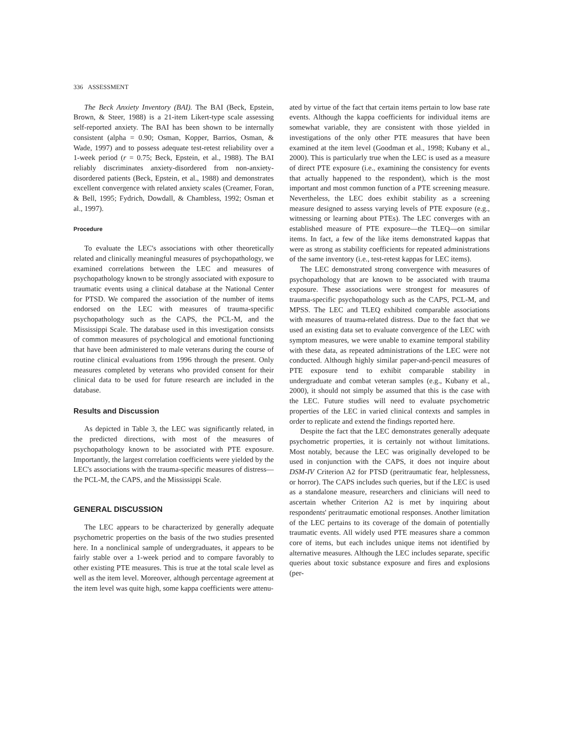336 ASSESSMENT
The Beck Anxiety Inventory (BAI). The BAI (Beck, Epstein, Brown, & Steer, 1988) is a 21-item Likert-type scale assessing self-reported anxiety. The BAI has been shown to be internally consistent (alpha = 0.90; Osman, Kopper, Barrios, Osman, & Wade, 1997) and to possess adequate test-retest reliability over a 1-week period (r = 0.75; Beck, Epstein, et al., 1988). The BAI reliably discriminates anxiety-disordered from non-anxiety-disordered patients (Beck, Epstein, et al., 1988) and demonstrates excellent convergence with related anxiety scales (Creamer, Foran, & Bell, 1995; Fydrich, Dowdall, & Chambless, 1992; Osman et al., 1997).
Procedure
To evaluate the LEC's associations with other theoretically related and clinically meaningful measures of psychopathology, we examined correlations between the LEC and measures of psychopathology known to be strongly associated with exposure to traumatic events using a clinical database at the National Center for PTSD. We compared the association of the number of items endorsed on the LEC with measures of trauma-specific psychopathology such as the CAPS, the PCL-M, and the Mississippi Scale. The database used in this investigation consists of common measures of psychological and emotional functioning that have been administered to male veterans during the course of routine clinical evaluations from 1996 through the present. Only measures completed by veterans who provided consent for their clinical data to be used for future research are included in the database.
Results and Discussion
As depicted in Table 3, the LEC was significantly related, in the predicted directions, with most of the measures of psychopathology known to be associated with PTE exposure. Importantly, the largest correlation coefficients were yielded by the LEC's associations with the trauma-specific measures of distress—the PCL-M, the CAPS, and the Mississippi Scale.
GENERAL DISCUSSION
The LEC appears to be characterized by generally adequate psychometric properties on the basis of the two studies presented here. In a nonclinical sample of undergraduates, it appears to be fairly stable over a 1-week period and to compare favorably to other existing PTE measures. This is true at the total scale level as well as the item level. Moreover, although percentage agreement at the item level was quite high, some kappa coefficients were attenu-
ated by virtue of the fact that certain items pertain to low base rate events. Although the kappa coefficients for individual items are somewhat variable, they are consistent with those yielded in investigations of the only other PTE measures that have been examined at the item level (Goodman et al., 1998; Kubany et al., 2000). This is particularly true when the LEC is used as a measure of direct PTE exposure (i.e., examining the consistency for events that actually happened to the respondent), which is the most important and most common function of a PTE screening measure. Nevertheless, the LEC does exhibit stability as a screening measure designed to assess varying levels of PTE exposure (e.g., witnessing or learning about PTEs). The LEC converges with an established measure of PTE exposure—the TLEQ—on similar items. In fact, a few of the like items demonstrated kappas that were as strong as stability coefficients for repeated administrations of the same inventory (i.e., test-retest kappas for LEC items).
The LEC demonstrated strong convergence with measures of psychopathology that are known to be associated with trauma exposure. These associations were strongest for measures of trauma-specific psychopathology such as the CAPS, PCL-M, and MPSS. The LEC and TLEQ exhibited comparable associations with measures of trauma-related distress. Due to the fact that we used an existing data set to evaluate convergence of the LEC with symptom measures, we were unable to examine temporal stability with these data, as repeated administrations of the LEC were not conducted. Although highly similar paper-and-pencil measures of PTE exposure tend to exhibit comparable stability in undergraduate and combat veteran samples (e.g., Kubany et al., 2000), it should not simply be assumed that this is the case with the LEC. Future studies will need to evaluate psychometric properties of the LEC in varied clinical contexts and samples in order to replicate and extend the findings reported here.
Despite the fact that the LEC demonstrates generally adequate psychometric properties, it is certainly not without limitations. Most notably, because the LEC was originally developed to be used in conjunction with the CAPS, it does not inquire about DSM-IV Criterion A2 for PTSD (peritraumatic fear, helplessness, or horror). The CAPS includes such queries, but if the LEC is used as a standalone measure, researchers and clinicians will need to ascertain whether Criterion A2 is met by inquiring about respondents' peritraumatic emotional responses. Another limitation of the LEC pertains to its coverage of the domain of potentially traumatic events. All widely used PTE measures share a common core of items, but each includes unique items not identified by alternative measures. Although the LEC includes separate, specific queries about toxic substance exposure and fires and explosions (per-